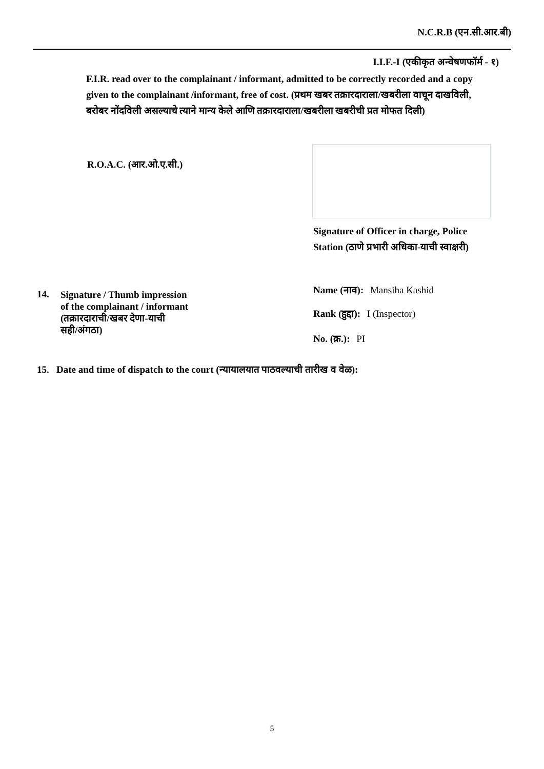N.C.R.B (एन.सी.आर.बी)
I.I.F.-I (एकीकृत अन्वेषणफॉर्म - १)
F.I.R. read over to the complainant / informant, admitted to be correctly recorded and a copy given to the complainant /informant, free of cost. (प्रथम खबर तक्रारदाराला/खबरीला वाचून दाखविली, बरोबर नोंदविली असल्याचे त्याने मान्य केले आणि तक्रारदाराला/खबरीला खबरीची प्रत मोफत दिली)
R.O.A.C. (आर.ओ.ए.सी.)
Signature of Officer in charge, Police Station (ठाणे प्रभारी अधिका-याची स्वाक्षरी)
Name (नाव): Mansiha Kashid
Rank (हुद्दा): I (Inspector)
No. (क्र.): PI
14. Signature / Thumb impression
of the complainant / informant
(तक्रारदाराची/खबर देणा-याची
सही/अंगठा)
15. Date and time of dispatch to the court (न्यायालयात पाठवल्याची तारीख व वेळ):
5